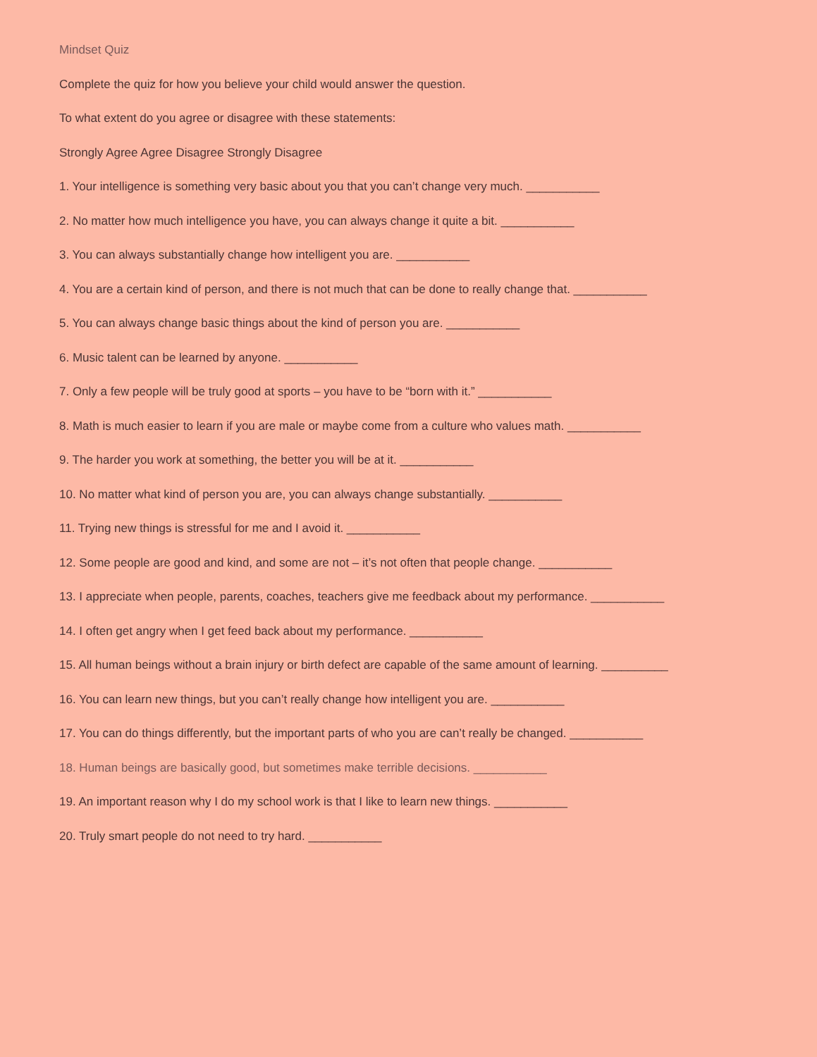Mindset Quiz
Complete the quiz for how you believe your child would answer the question.
To what extent do you agree or disagree with these statements:
Strongly Agree Agree Disagree Strongly Disagree
1. Your intelligence is something very basic about you that you can’t change very much. ___________
2. No matter how much intelligence you have, you can always change it quite a bit. ___________
3. You can always substantially change how intelligent you are. ___________
4. You are a certain kind of person, and there is not much that can be done to really change that. ___________
5. You can always change basic things about the kind of person you are. ___________
6. Music talent can be learned by anyone. ___________
7. Only a few people will be truly good at sports – you have to be “born with it.” ___________
8. Math is much easier to learn if you are male or maybe come from a culture who values math. ___________
9. The harder you work at something, the better you will be at it. ___________
10. No matter what kind of person you are, you can always change substantially. ___________
11. Trying new things is stressful for me and I avoid it. ___________
12. Some people are good and kind, and some are not – it’s not often that people change. ___________
13. I appreciate when people, parents, coaches, teachers give me feedback about my performance. ___________
14. I often get angry when I get feed back about my performance. ___________
15. All human beings without a brain injury or birth defect are capable of the same amount of learning. __________
16. You can learn new things, but you can’t really change how intelligent you are. ___________
17. You can do things differently, but the important parts of who you are can’t really be changed. ___________
18. Human beings are basically good, but sometimes make terrible decisions. ___________
19. An important reason why I do my school work is that I like to learn new things. ___________
20. Truly smart people do not need to try hard. ___________